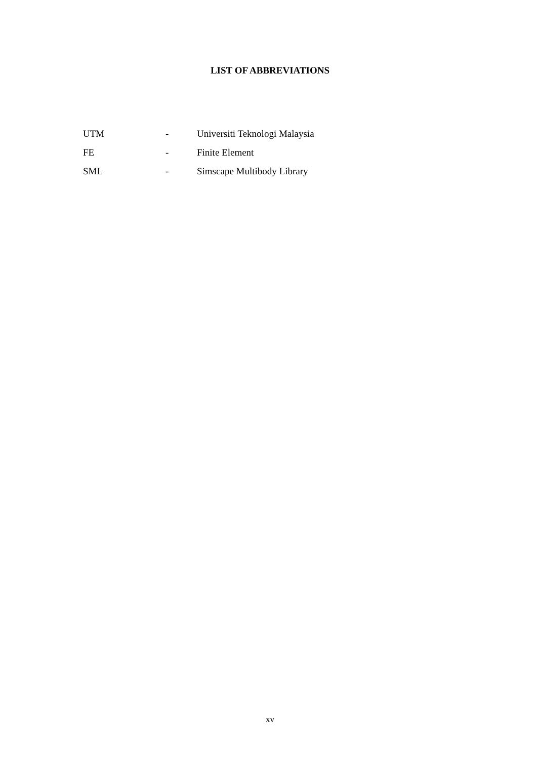LIST OF ABBREVIATIONS
| UTM | - | Universiti Teknologi Malaysia |
| FE | - | Finite Element |
| SML | - | Simscape Multibody Library |
xv